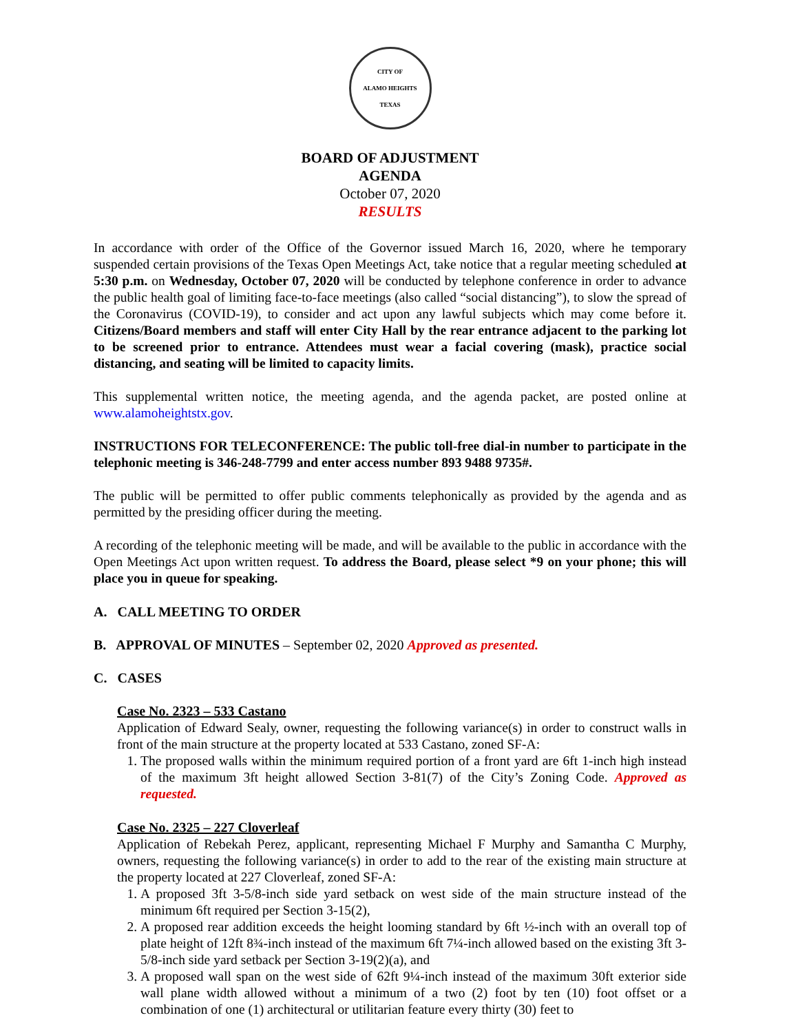CITY OF
ALAMO HEIGHTS
TEXAS
BOARD OF ADJUSTMENT
AGENDA
October 07, 2020
RESULTS
In accordance with order of the Office of the Governor issued March 16, 2020, where he temporary suspended certain provisions of the Texas Open Meetings Act, take notice that a regular meeting scheduled at 5:30 p.m. on Wednesday, October 07, 2020 will be conducted by telephone conference in order to advance the public health goal of limiting face-to-face meetings (also called “social distancing”), to slow the spread of the Coronavirus (COVID-19), to consider and act upon any lawful subjects which may come before it. Citizens/Board members and staff will enter City Hall by the rear entrance adjacent to the parking lot to be screened prior to entrance. Attendees must wear a facial covering (mask), practice social distancing, and seating will be limited to capacity limits.
This supplemental written notice, the meeting agenda, and the agenda packet, are posted online at www.alamoheightstx.gov.
INSTRUCTIONS FOR TELECONFERENCE: The public toll-free dial-in number to participate in the telephonic meeting is 346-248-7799 and enter access number 893 9488 9735#.
The public will be permitted to offer public comments telephonically as provided by the agenda and as permitted by the presiding officer during the meeting.
A recording of the telephonic meeting will be made, and will be available to the public in accordance with the Open Meetings Act upon written request. To address the Board, please select *9 on your phone; this will place you in queue for speaking.
A. CALL MEETING TO ORDER
B. APPROVAL OF MINUTES – September 02, 2020 Approved as presented.
C. CASES
Case No. 2323 – 533 Castano
Application of Edward Sealy, owner, requesting the following variance(s) in order to construct walls in front of the main structure at the property located at 533 Castano, zoned SF-A:
1. The proposed walls within the minimum required portion of a front yard are 6ft 1-inch high instead of the maximum 3ft height allowed Section 3-81(7) of the City’s Zoning Code. Approved as requested.
Case No. 2325 – 227 Cloverleaf
Application of Rebekah Perez, applicant, representing Michael F Murphy and Samantha C Murphy, owners, requesting the following variance(s) in order to add to the rear of the existing main structure at the property located at 227 Cloverleaf, zoned SF-A:
1. A proposed 3ft 3-5/8-inch side yard setback on west side of the main structure instead of the minimum 6ft required per Section 3-15(2),
2. A proposed rear addition exceeds the height looming standard by 6ft ½-inch with an overall top of plate height of 12ft 8¾-inch instead of the maximum 6ft 7¼-inch allowed based on the existing 3ft 3-5/8-inch side yard setback per Section 3-19(2)(a), and
3. A proposed wall span on the west side of 62ft 9¼-inch instead of the maximum 30ft exterior side wall plane width allowed without a minimum of a two (2) foot by ten (10) foot offset or a combination of one (1) architectural or utilitarian feature every thirty (30) feet to